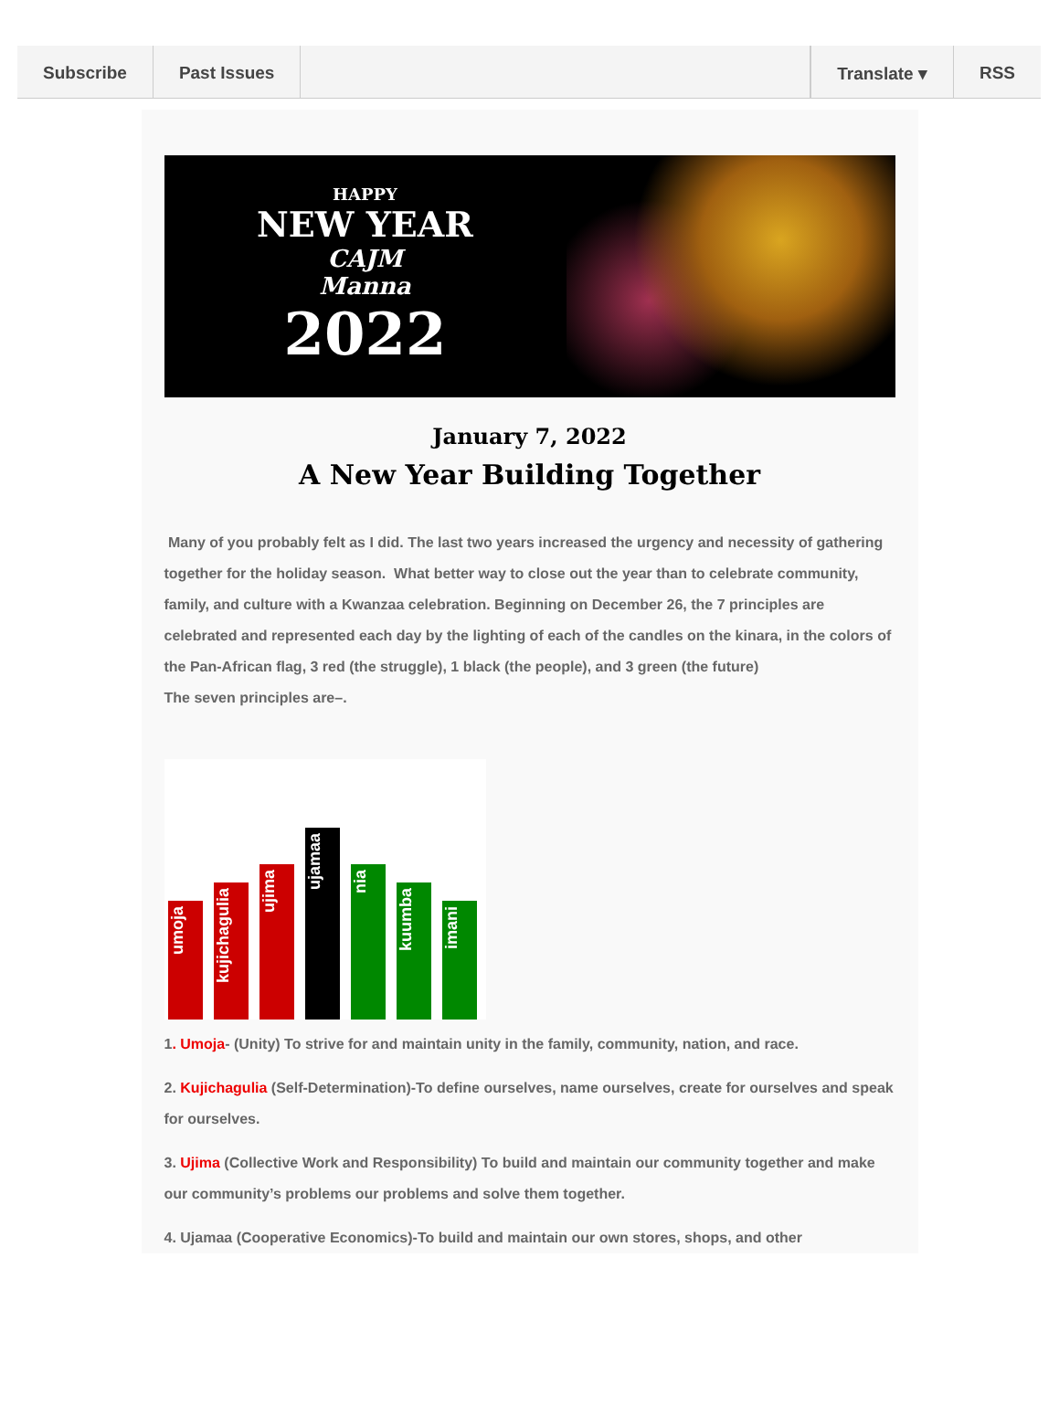Subscribe Past Issues Translate ▾ RSS
HAPPY
NEW YEAR
CAJM
Manna
2022
January 7, 2022
A New Year Building Together
Many of you probably felt as I did. The last two years increased the urgency and necessity of gathering together for the holiday season. What better way to close out the year than to celebrate community, family, and culture with a Kwanzaa celebration. Beginning on December 26, the 7 principles are celebrated and represented each day by the lighting of each of the candles on the kinara, in the colors of the Pan-African flag, 3 red (the struggle), 1 black (the people), and 3 green (the future)
The seven principles are–.
umoja
kujichagulia
ujima
ujamaa
nia
kuumba
imani
1. Umoja- (Unity) To strive for and maintain unity in the family, community, nation, and race.
2. Kujichagulia (Self-Determination)-To define ourselves, name ourselves, create for ourselves and speak for ourselves.
3. Ujima (Collective Work and Responsibility) To build and maintain our community together and make our community’s problems our problems and solve them together.
4. Ujamaa (Cooperative Economics)-To build and maintain our own stores, shops, and other